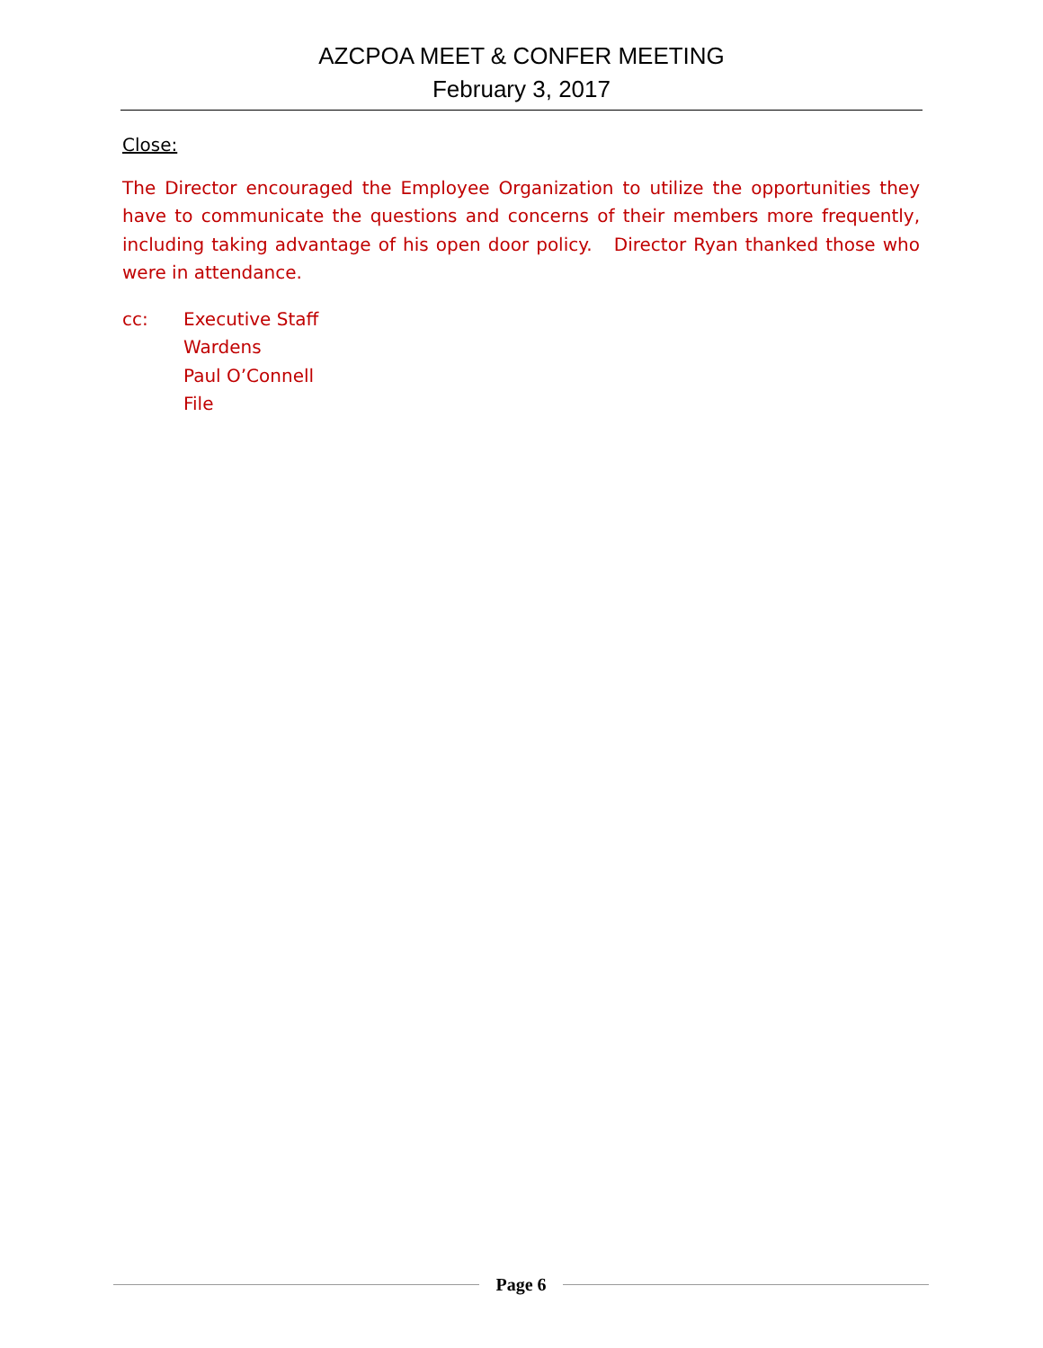AZCPOA MEET & CONFER MEETING
February 3, 2017
Close:
The Director encouraged the Employee Organization to utilize the opportunities they have to communicate the questions and concerns of their members more frequently, including taking advantage of his open door policy. Director Ryan thanked those who were in attendance.
cc: Executive Staff
Wardens
Paul O’Connell
File
Page 6